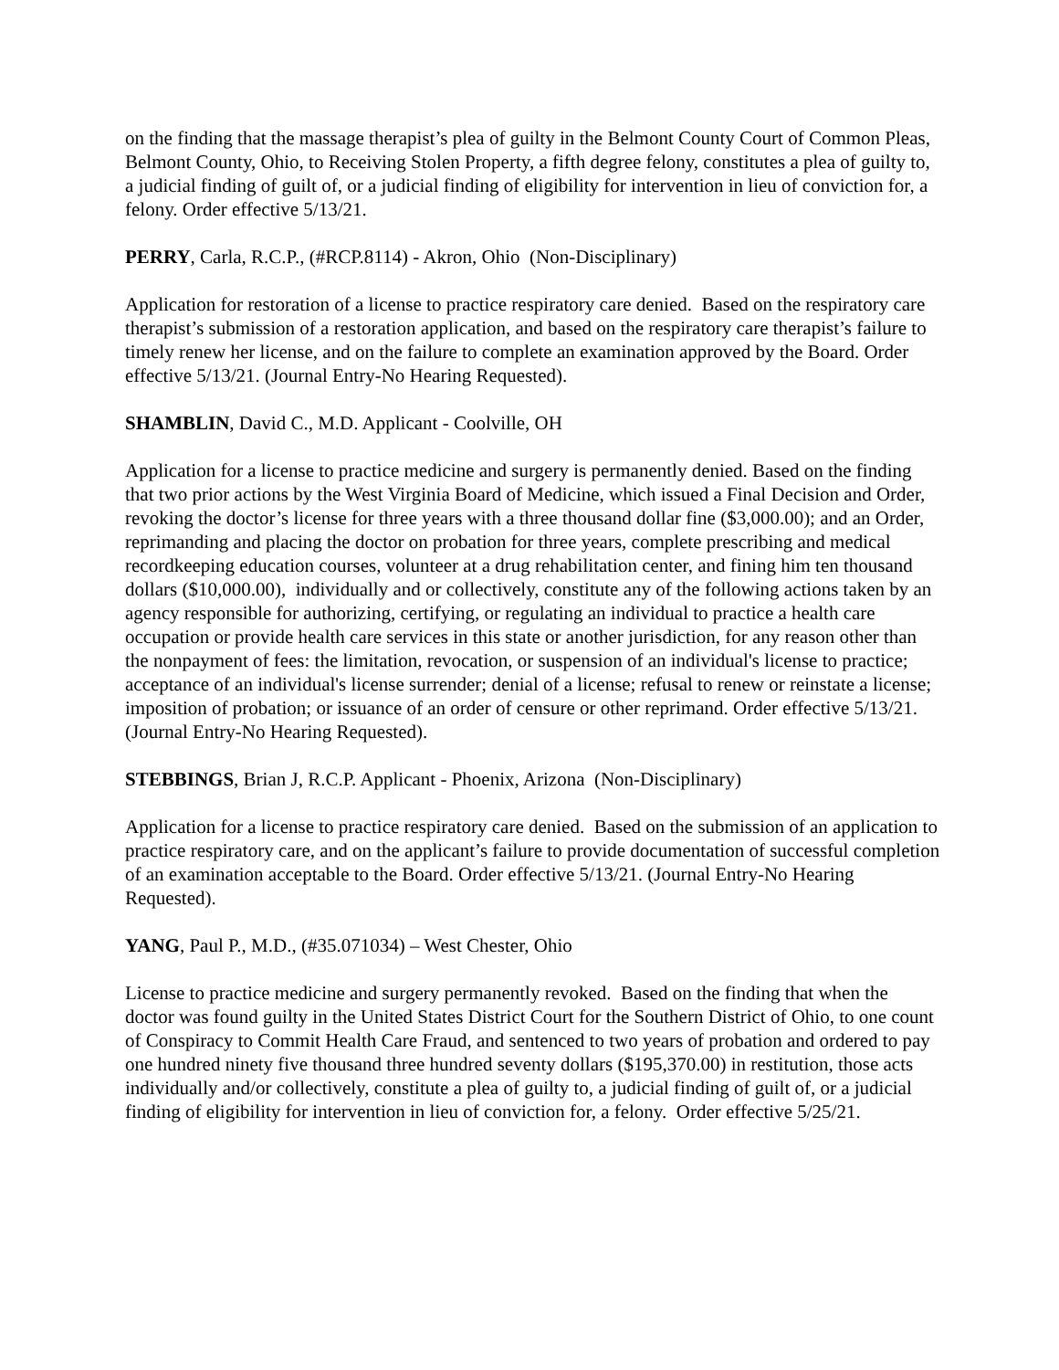on the finding that the massage therapist’s plea of guilty in the Belmont County Court of Common Pleas, Belmont County, Ohio, to Receiving Stolen Property, a fifth degree felony, constitutes a plea of guilty to, a judicial finding of guilt of, or a judicial finding of eligibility for intervention in lieu of conviction for, a felony. Order effective 5/13/21.
PERRY, Carla, R.C.P., (#RCP.8114) - Akron, Ohio (Non-Disciplinary)
Application for restoration of a license to practice respiratory care denied. Based on the respiratory care therapist’s submission of a restoration application, and based on the respiratory care therapist’s failure to timely renew her license, and on the failure to complete an examination approved by the Board. Order effective 5/13/21. (Journal Entry-No Hearing Requested).
SHAMBLIN, David C., M.D. Applicant - Coolville, OH
Application for a license to practice medicine and surgery is permanently denied. Based on the finding that two prior actions by the West Virginia Board of Medicine, which issued a Final Decision and Order, revoking the doctor’s license for three years with a three thousand dollar fine ($3,000.00); and an Order, reprimanding and placing the doctor on probation for three years, complete prescribing and medical recordkeeping education courses, volunteer at a drug rehabilitation center, and fining him ten thousand dollars ($10,000.00), individually and or collectively, constitute any of the following actions taken by an agency responsible for authorizing, certifying, or regulating an individual to practice a health care occupation or provide health care services in this state or another jurisdiction, for any reason other than the nonpayment of fees: the limitation, revocation, or suspension of an individual's license to practice; acceptance of an individual's license surrender; denial of a license; refusal to renew or reinstate a license; imposition of probation; or issuance of an order of censure or other reprimand. Order effective 5/13/21. (Journal Entry-No Hearing Requested).
STEBBINGS, Brian J, R.C.P. Applicant - Phoenix, Arizona (Non-Disciplinary)
Application for a license to practice respiratory care denied. Based on the submission of an application to practice respiratory care, and on the applicant’s failure to provide documentation of successful completion of an examination acceptable to the Board. Order effective 5/13/21. (Journal Entry-No Hearing Requested).
YANG, Paul P., M.D., (#35.071034) – West Chester, Ohio
License to practice medicine and surgery permanently revoked. Based on the finding that when the doctor was found guilty in the United States District Court for the Southern District of Ohio, to one count of Conspiracy to Commit Health Care Fraud, and sentenced to two years of probation and ordered to pay one hundred ninety five thousand three hundred seventy dollars ($195,370.00) in restitution, those acts individually and/or collectively, constitute a plea of guilty to, a judicial finding of guilt of, or a judicial finding of eligibility for intervention in lieu of conviction for, a felony. Order effective 5/25/21.